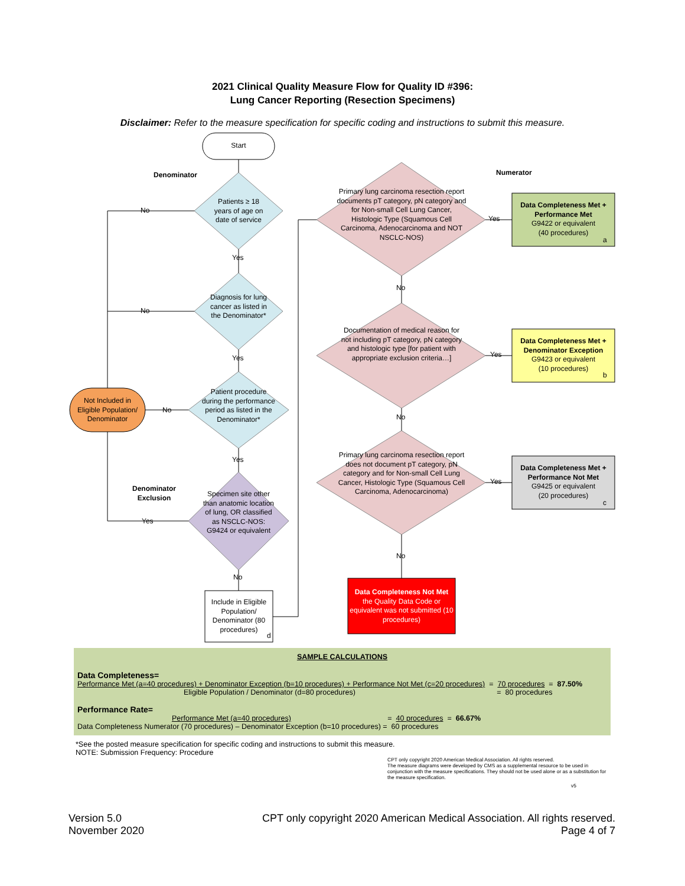2021 Clinical Quality Measure Flow for Quality ID #396:
Lung Cancer Reporting (Resection Specimens)
Disclaimer: Refer to the measure specification for specific coding and instructions to submit this measure.
Start
Denominator Numerator
Patients ≥ 18 years of age on date of service
No
Yes
Diagnosis for lung cancer as listed in the Denominator*
No
Yes
Patient procedure during the performance period as listed in the Denominator*
No
Yes
Not Included in Eligible Population/ Denominator
Denominator Exclusion
Specimen site other than anatomic location of lung, OR classified as NSCLC-NOS: G9424 or equivalent
Yes
No
Include in Eligible Population/ Denominator (80 procedures)
d
Primary lung carcinoma resection report documents pT category, pN category and for Non-small Cell Lung Cancer, Histologic Type (Squamous Cell Carcinoma, Adenocarcinoma and NOT NSCLC-NOS)
Yes
No
Documentation of medical reason for not including pT category, pN category and histologic type [for patient with appropriate exclusion criteria…]
Yes
No
Primary lung carcinoma resection report does not document pT category, pN category and for Non-small Cell Lung Cancer, Histologic Type (Squamous Cell Carcinoma, Adenocarcinoma)
Yes
No
Data Completeness Met + Performance Met
G9422 or equivalent
(40 procedures)
a
Data Completeness Met + Denominator Exception
G9423 or equivalent
(10 procedures)
b
Data Completeness Met + Performance Not Met
G9425 or equivalent
(20 procedures)
c
Data Completeness Not Met the Quality Data Code or equivalent was not submitted (10 procedures)
SAMPLE CALCULATIONS
Data Completeness=
Performance Met (a=40 procedures) + Denominator Exception (b=10 procedures) + Performance Not Met (c=20 procedures) = 70 procedures = 87.50%
Eligible Population / Denominator (d=80 procedures) = 80 procedures
Performance Rate=
Performance Met (a=40 procedures) = 40 procedures = 66.67%
Data Completeness Numerator (70 procedures) – Denominator Exception (b=10 procedures) = 60 procedures
*See the posted measure specification for specific coding and instructions to submit this measure.
NOTE: Submission Frequency: Procedure
CPT only copyright 2020 American Medical Association. All rights reserved.
The measure diagrams were developed by CMS as a supplemental resource to be used in conjunction with the measure specifications. They should not be used alone or as a substitution for the measure specification.
v5
Version 5.0
November 2020
CPT only copyright 2020 American Medical Association. All rights reserved.
Page 4 of 7